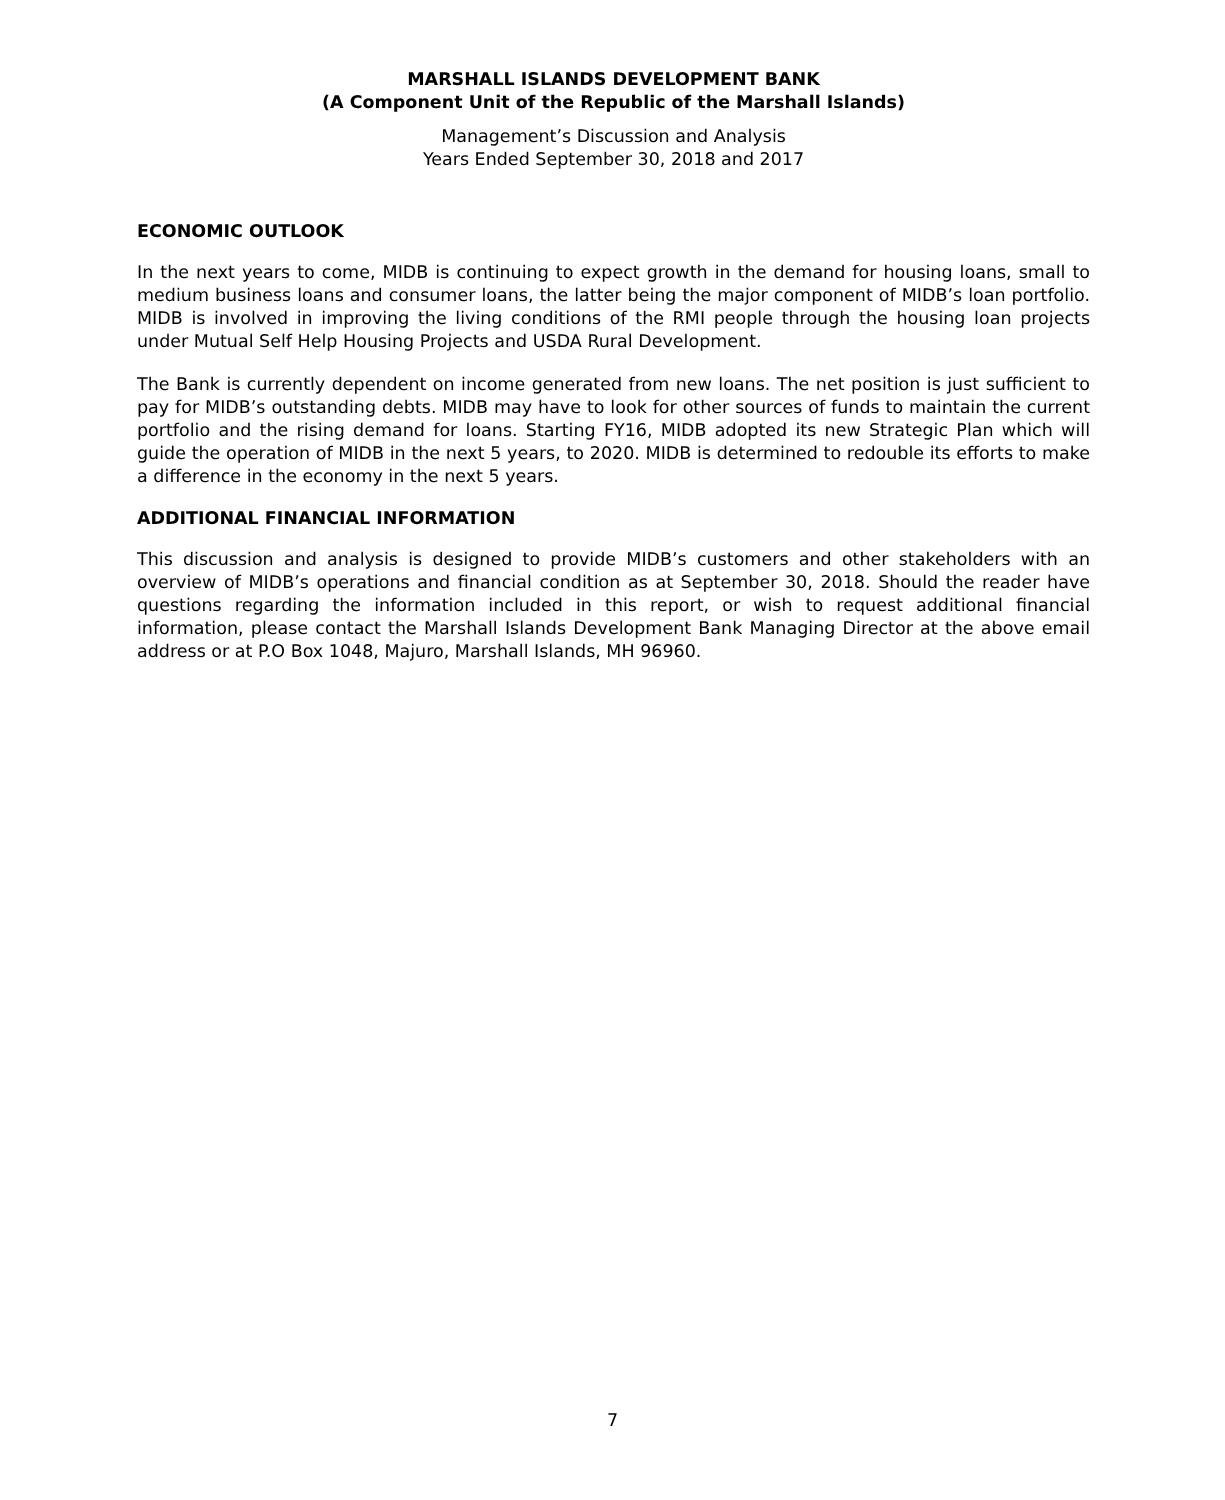MARSHALL ISLANDS DEVELOPMENT BANK
(A Component Unit of the Republic of the Marshall Islands)
Management’s Discussion and Analysis
Years Ended September 30, 2018 and 2017
ECONOMIC OUTLOOK
In the next years to come, MIDB is continuing to expect growth in the demand for housing loans, small to medium business loans and consumer loans, the latter being the major component of MIDB’s loan portfolio. MIDB is involved in improving the living conditions of the RMI people through the housing loan projects under Mutual Self Help Housing Projects and USDA Rural Development.
The Bank is currently dependent on income generated from new loans. The net position is just sufficient to pay for MIDB’s outstanding debts. MIDB may have to look for other sources of funds to maintain the current portfolio and the rising demand for loans. Starting FY16, MIDB adopted its new Strategic Plan which will guide the operation of MIDB in the next 5 years, to 2020. MIDB is determined to redouble its efforts to make a difference in the economy in the next 5 years.
ADDITIONAL FINANCIAL INFORMATION
This discussion and analysis is designed to provide MIDB’s customers and other stakeholders with an overview of MIDB’s operations and financial condition as at September 30, 2018. Should the reader have questions regarding the information included in this report, or wish to request additional financial information, please contact the Marshall Islands Development Bank Managing Director at the above email address or at P.O Box 1048, Majuro, Marshall Islands, MH 96960.
7